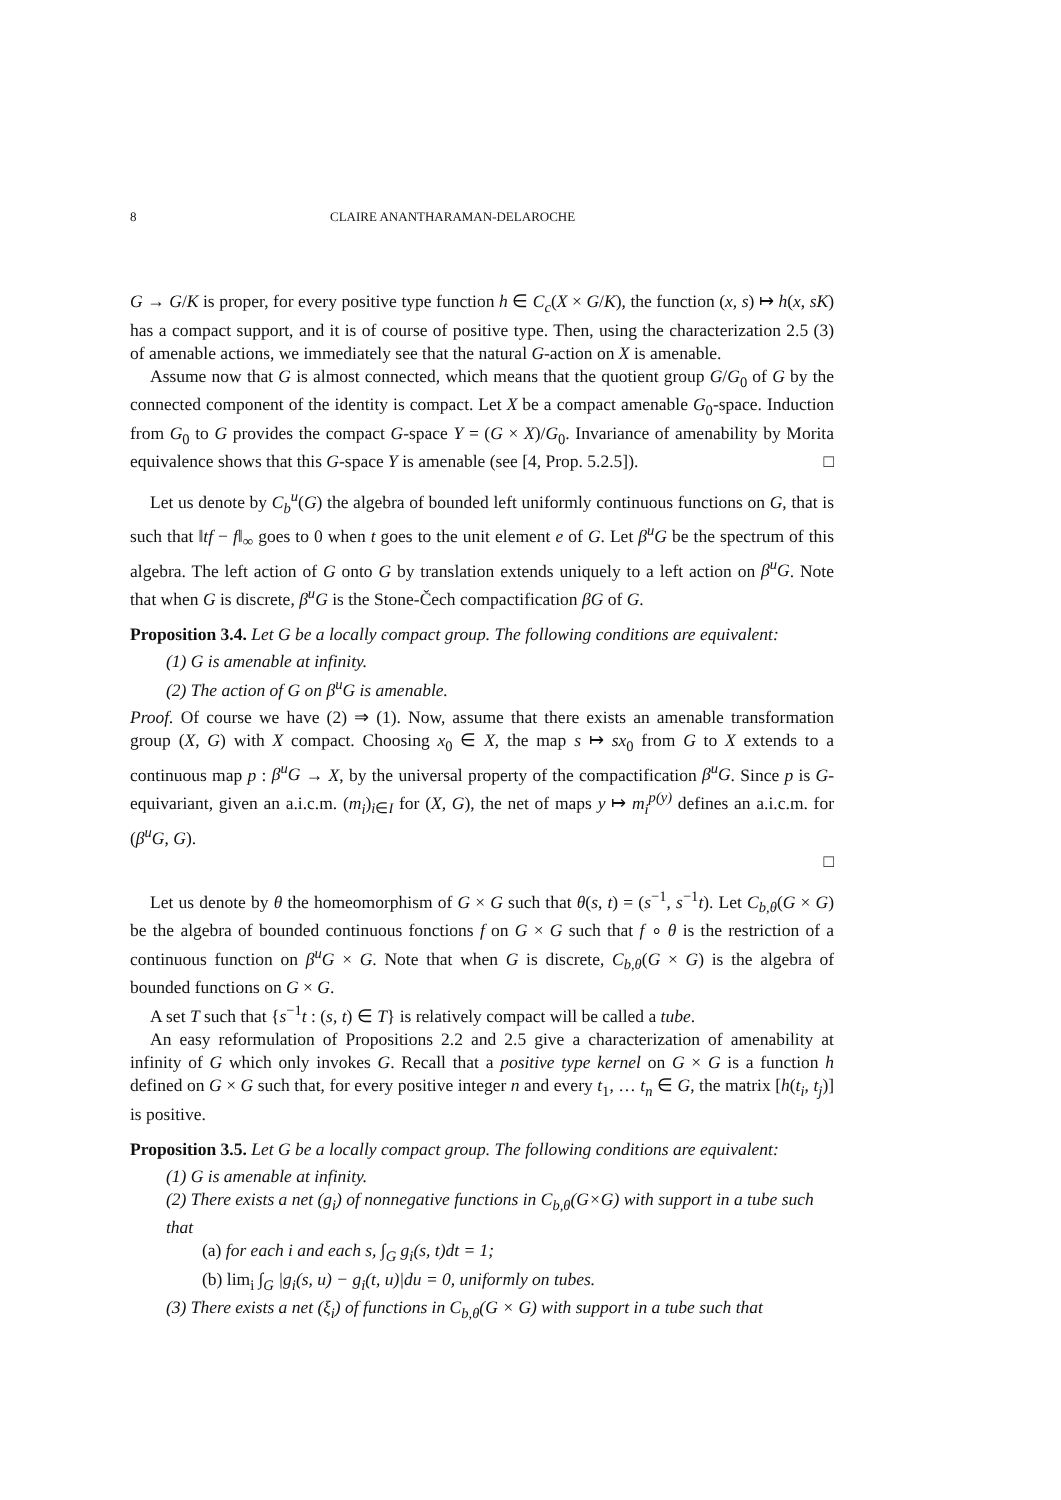8 CLAIRE ANANTHARAMAN-DELAROCHE
G → G/K is proper, for every positive type function h ∈ C<sub>c</sub>(X × G/K), the function (x, s) ↦ h(x, sK) has a compact support, and it is of course of positive type. Then, using the characterization 2.5 (3) of amenable actions, we immediately see that the natural G-action on X is amenable.
Assume now that G is almost connected, which means that the quotient group G/G<sub>0</sub> of G by the connected component of the identity is compact. Let X be a compact amenable G<sub>0</sub>-space. Induction from G<sub>0</sub> to G provides the compact G-space Y = (G × X)/G<sub>0</sub>. Invariance of amenability by Morita equivalence shows that this G-space Y is amenable (see [4, Prop. 5.2.5]). □
Let us denote by C<sub>b</sub><sup>u</sup>(G) the algebra of bounded left uniformly continuous functions on G, that is such that ‖tf − f‖<sub>∞</sub> goes to 0 when t goes to the unit element e of G. Let β<sup>u</sup>G be the spectrum of this algebra. The left action of G onto G by translation extends uniquely to a left action on β<sup>u</sup>G. Note that when G is discrete, β<sup>u</sup>G is the Stone-Čech compactification βG of G.
Proposition 3.4. Let G be a locally compact group. The following conditions are equivalent:
(1) G is amenable at infinity.
(2) The action of G on β<sup>u</sup>G is amenable.
Proof. Of course we have (2) ⇒ (1). Now, assume that there exists an amenable transformation group (X, G) with X compact. Choosing x<sub>0</sub> ∈ X, the map s ↦ sx<sub>0</sub> from G to X extends to a continuous map p : β<sup>u</sup>G → X, by the universal property of the compactification β<sup>u</sup>G. Since p is G-equivariant, given an a.i.c.m. (m<sub>i</sub>)<sub>i∈I</sub> for (X, G), the net of maps y ↦ m<sub>i</sub><sup>p(y)</sup> defines an a.i.c.m. for (β<sup>u</sup>G, G).
□
Let us denote by θ the homeomorphism of G × G such that θ(s, t) = (s<sup>−1</sup>, s<sup>−1</sup>t). Let C<sub>b,θ</sub>(G × G) be the algebra of bounded continuous fonctions f on G × G such that f ∘ θ is the restriction of a continuous function on β<sup>u</sup>G × G. Note that when G is discrete, C<sub>b,θ</sub>(G × G) is the algebra of bounded functions on G × G.
A set T such that {s<sup>−1</sup>t : (s, t) ∈ T} is relatively compact will be called a tube.
An easy reformulation of Propositions 2.2 and 2.5 give a characterization of amenability at infinity of G which only invokes G. Recall that a positive type kernel on G × G is a function h defined on G × G such that, for every positive integer n and every t<sub>1</sub>, … t<sub>n</sub> ∈ G, the matrix [h(t<sub>i</sub>, t<sub>j</sub>)] is positive.
Proposition 3.5. Let G be a locally compact group. The following conditions are equivalent:
(1) G is amenable at infinity.
(2) There exists a net (g<sub>i</sub>) of nonnegative functions in C<sub>b,θ</sub>(G×G) with support in a tube such that
(a) for each i and each s, ∫<sub>G</sub> g<sub>i</sub>(s, t)dt = 1;
(b) lim<sub>i</sub> ∫<sub>G</sub> |g<sub>i</sub>(s, u) − g<sub>i</sub>(t, u)|du = 0, uniformly on tubes.
(3) There exists a net (ξ<sub>i</sub>) of functions in C<sub>b,θ</sub>(G × G) with support in a tube such that